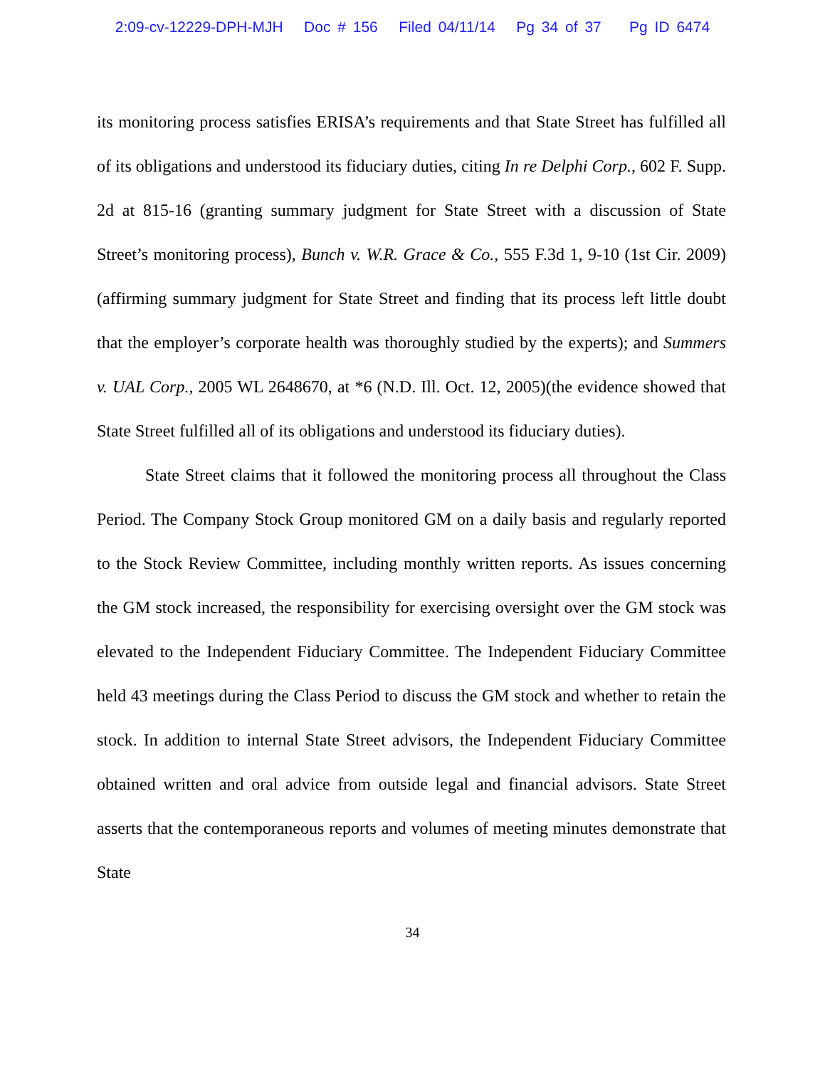2:09-cv-12229-DPH-MJH Doc # 156 Filed 04/11/14 Pg 34 of 37 Pg ID 6474
its monitoring process satisfies ERISA’s requirements and that State Street has fulfilled all of its obligations and understood its fiduciary duties, citing In re Delphi Corp., 602 F. Supp. 2d at 815-16 (granting summary judgment for State Street with a discussion of State Street’s monitoring process), Bunch v. W.R. Grace & Co., 555 F.3d 1, 9-10 (1st Cir. 2009)(affirming summary judgment for State Street and finding that its process left little doubt that the employer’s corporate health was thoroughly studied by the experts); and Summers v. UAL Corp., 2005 WL 2648670, at *6 (N.D. Ill. Oct. 12, 2005)(the evidence showed that State Street fulfilled all of its obligations and understood its fiduciary duties).
State Street claims that it followed the monitoring process all throughout the Class Period. The Company Stock Group monitored GM on a daily basis and regularly reported to the Stock Review Committee, including monthly written reports. As issues concerning the GM stock increased, the responsibility for exercising oversight over the GM stock was elevated to the Independent Fiduciary Committee. The Independent Fiduciary Committee held 43 meetings during the Class Period to discuss the GM stock and whether to retain the stock. In addition to internal State Street advisors, the Independent Fiduciary Committee obtained written and oral advice from outside legal and financial advisors. State Street asserts that the contemporaneous reports and volumes of meeting minutes demonstrate that State
34